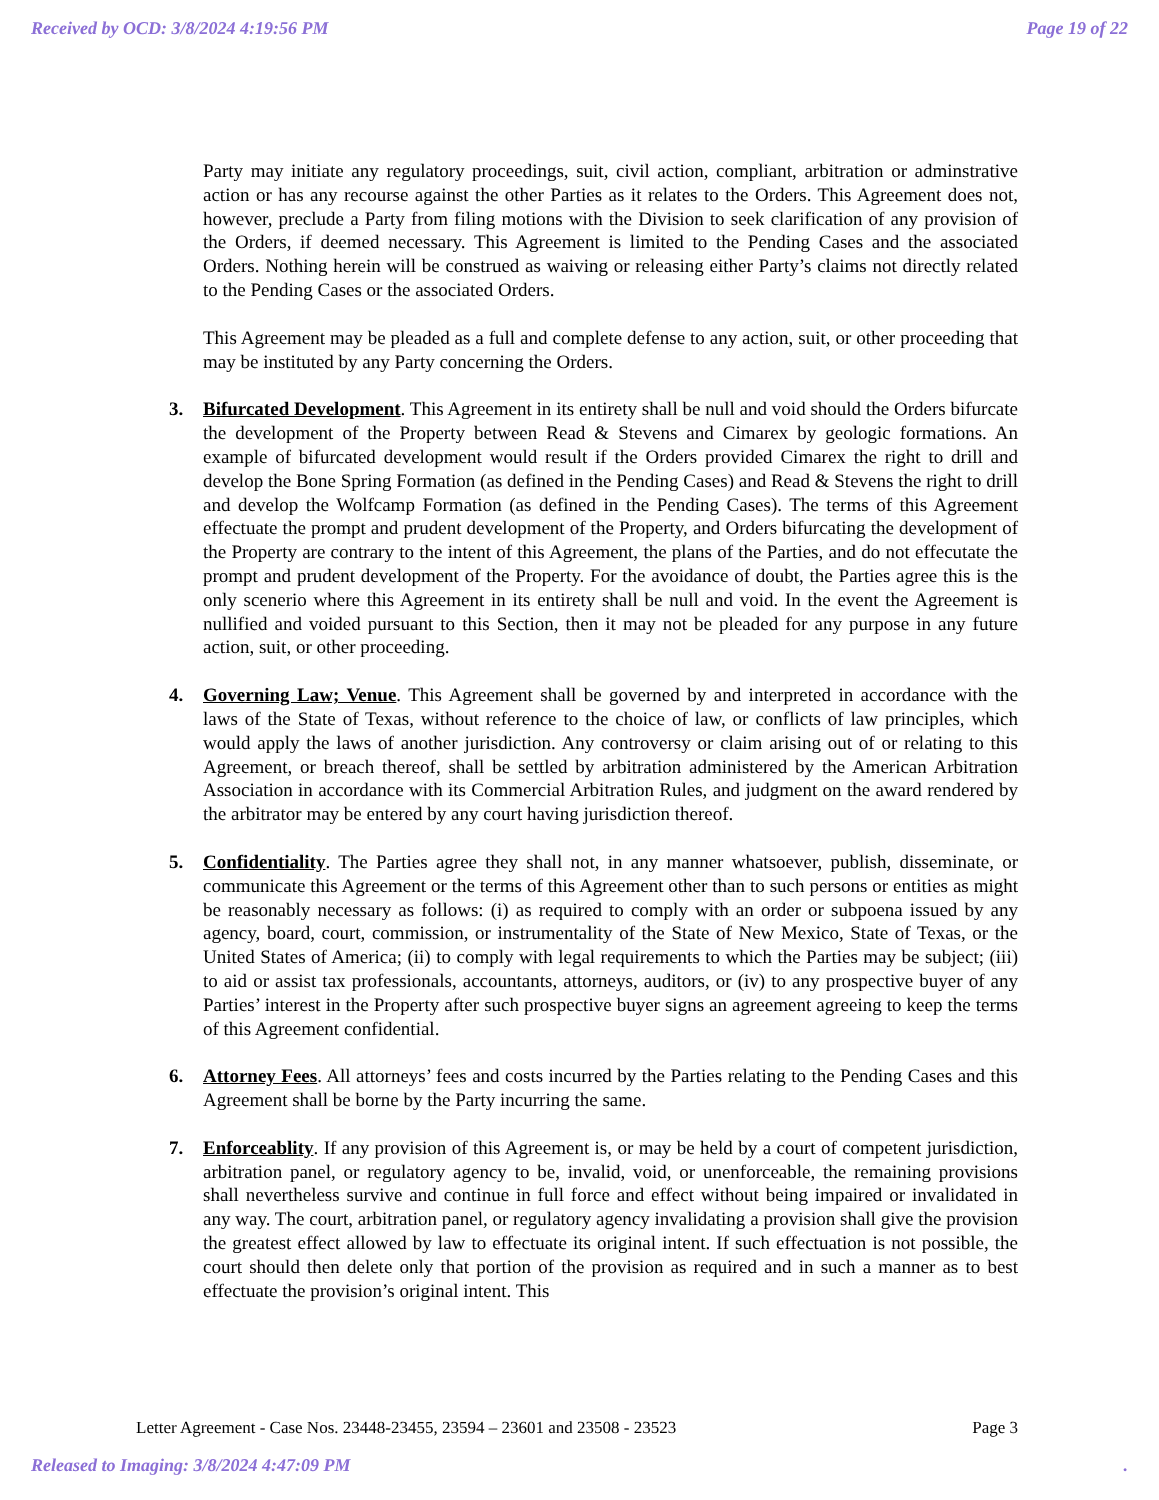Received by OCD: 3/8/2024 4:19:56 PM Page 19 of 22
Party may initiate any regulatory proceedings, suit, civil action, compliant, arbitration or adminstrative action or has any recourse against the other Parties as it relates to the Orders. This Agreement does not, however, preclude a Party from filing motions with the Division to seek clarification of any provision of the Orders, if deemed necessary. This Agreement is limited to the Pending Cases and the associated Orders. Nothing herein will be construed as waiving or releasing either Party’s claims not directly related to the Pending Cases or the associated Orders.
This Agreement may be pleaded as a full and complete defense to any action, suit, or other proceeding that may be instituted by any Party concerning the Orders.
3. Bifurcated Development. This Agreement in its entirety shall be null and void should the Orders bifurcate the development of the Property between Read & Stevens and Cimarex by geologic formations. An example of bifurcated development would result if the Orders provided Cimarex the right to drill and develop the Bone Spring Formation (as defined in the Pending Cases) and Read & Stevens the right to drill and develop the Wolfcamp Formation (as defined in the Pending Cases). The terms of this Agreement effectuate the prompt and prudent development of the Property, and Orders bifurcating the development of the Property are contrary to the intent of this Agreement, the plans of the Parties, and do not effecutate the prompt and prudent development of the Property. For the avoidance of doubt, the Parties agree this is the only scenerio where this Agreement in its entirety shall be null and void. In the event the Agreement is nullified and voided pursuant to this Section, then it may not be pleaded for any purpose in any future action, suit, or other proceeding.
4. Governing Law; Venue. This Agreement shall be governed by and interpreted in accordance with the laws of the State of Texas, without reference to the choice of law, or conflicts of law principles, which would apply the laws of another jurisdiction. Any controversy or claim arising out of or relating to this Agreement, or breach thereof, shall be settled by arbitration administered by the American Arbitration Association in accordance with its Commercial Arbitration Rules, and judgment on the award rendered by the arbitrator may be entered by any court having jurisdiction thereof.
5. Confidentiality. The Parties agree they shall not, in any manner whatsoever, publish, disseminate, or communicate this Agreement or the terms of this Agreement other than to such persons or entities as might be reasonably necessary as follows: (i) as required to comply with an order or subpoena issued by any agency, board, court, commission, or instrumentality of the State of New Mexico, State of Texas, or the United States of America; (ii) to comply with legal requirements to which the Parties may be subject; (iii) to aid or assist tax professionals, accountants, attorneys, auditors, or (iv) to any prospective buyer of any Parties’ interest in the Property after such prospective buyer signs an agreement agreeing to keep the terms of this Agreement confidential.
6. Attorney Fees. All attorneys’ fees and costs incurred by the Parties relating to the Pending Cases and this Agreement shall be borne by the Party incurring the same.
7. Enforceablity. If any provision of this Agreement is, or may be held by a court of competent jurisdiction, arbitration panel, or regulatory agency to be, invalid, void, or unenforceable, the remaining provisions shall nevertheless survive and continue in full force and effect without being impaired or invalidated in any way. The court, arbitration panel, or regulatory agency invalidating a provision shall give the provision the greatest effect allowed by law to effectuate its original intent. If such effectuation is not possible, the court should then delete only that portion of the provision as required and in such a manner as to best effectuate the provision’s original intent. This
Letter Agreement - Case Nos. 23448-23455, 23594 – 23601 and 23508 - 23523 Page 3
Released to Imaging: 3/8/2024 4:47:09 PM.